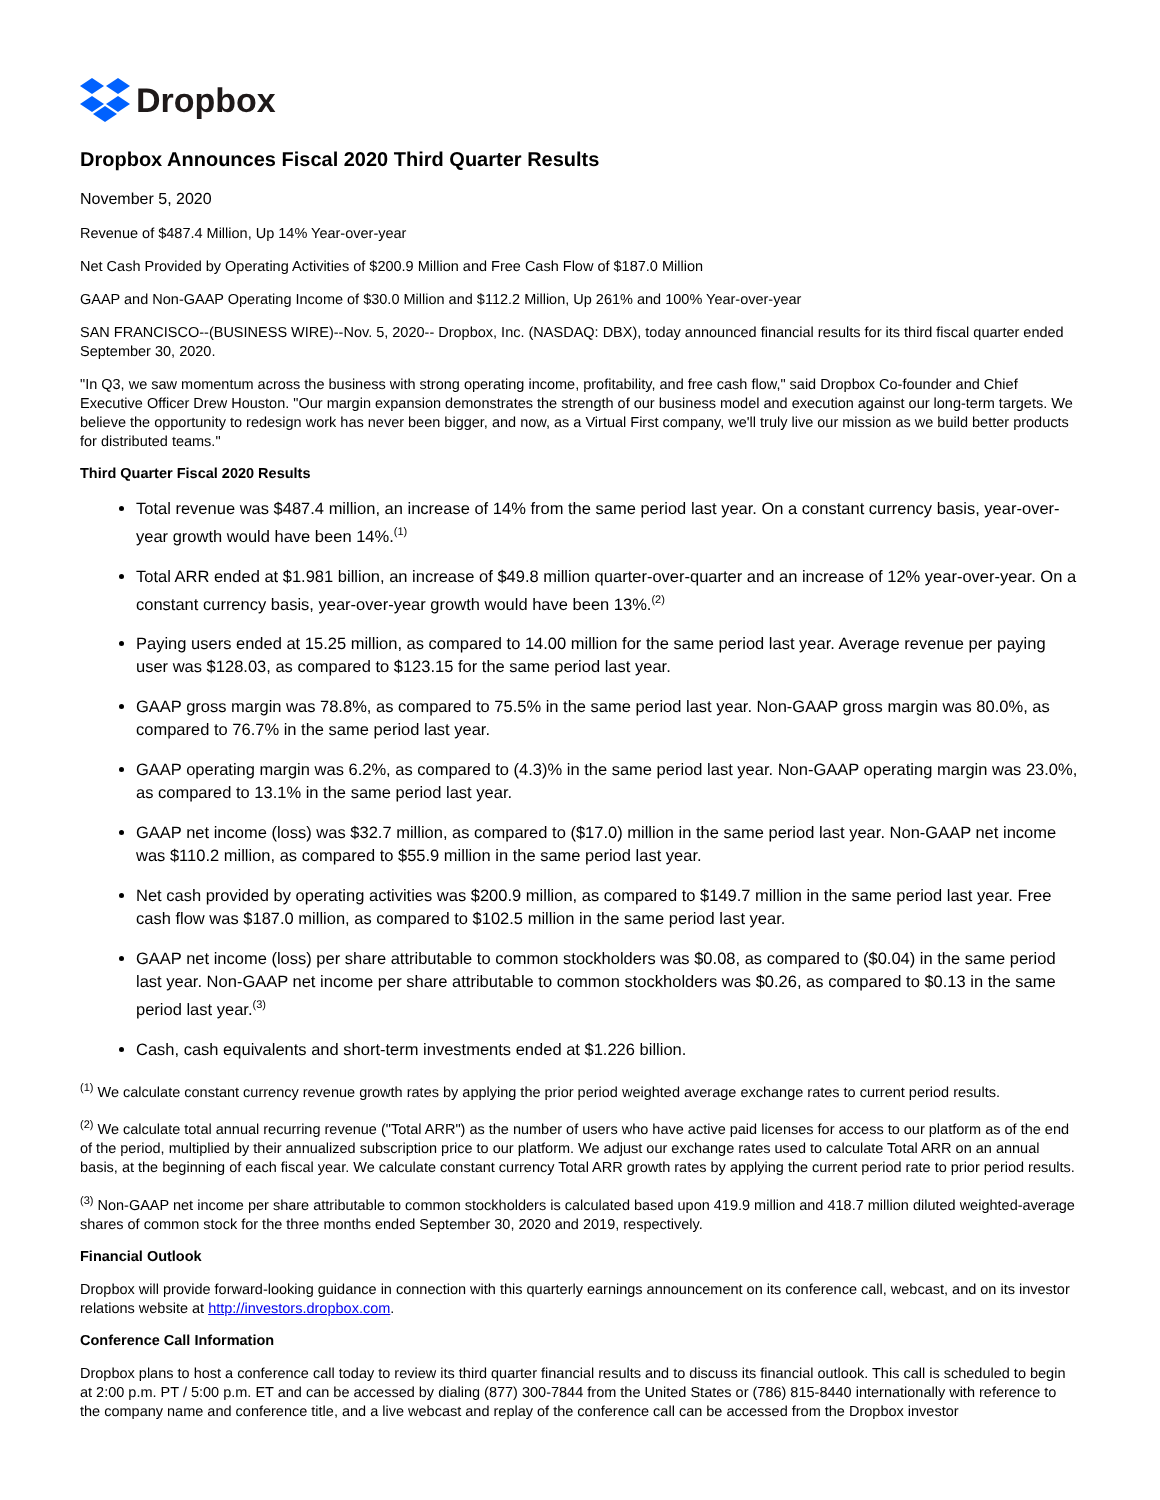Dropbox
Dropbox Announces Fiscal 2020 Third Quarter Results
November 5, 2020
Revenue of $487.4 Million, Up 14% Year-over-year
Net Cash Provided by Operating Activities of $200.9 Million and Free Cash Flow of $187.0 Million
GAAP and Non-GAAP Operating Income of $30.0 Million and $112.2 Million, Up 261% and 100% Year-over-year
SAN FRANCISCO--(BUSINESS WIRE)--Nov. 5, 2020-- Dropbox, Inc. (NASDAQ: DBX), today announced financial results for its third fiscal quarter ended September 30, 2020.
"In Q3, we saw momentum across the business with strong operating income, profitability, and free cash flow," said Dropbox Co-founder and Chief Executive Officer Drew Houston. "Our margin expansion demonstrates the strength of our business model and execution against our long-term targets. We believe the opportunity to redesign work has never been bigger, and now, as a Virtual First company, we'll truly live our mission as we build better products for distributed teams."
Third Quarter Fiscal 2020 Results
Total revenue was $487.4 million, an increase of 14% from the same period last year. On a constant currency basis, year-over-year growth would have been 14%.<sup>(1)</sup>
Total ARR ended at $1.981 billion, an increase of $49.8 million quarter-over-quarter and an increase of 12% year-over-year. On a constant currency basis, year-over-year growth would have been 13%.<sup>(2)</sup>
Paying users ended at 15.25 million, as compared to 14.00 million for the same period last year. Average revenue per paying user was $128.03, as compared to $123.15 for the same period last year.
GAAP gross margin was 78.8%, as compared to 75.5% in the same period last year. Non-GAAP gross margin was 80.0%, as compared to 76.7% in the same period last year.
GAAP operating margin was 6.2%, as compared to (4.3)% in the same period last year. Non-GAAP operating margin was 23.0%, as compared to 13.1% in the same period last year.
GAAP net income (loss) was $32.7 million, as compared to ($17.0) million in the same period last year. Non-GAAP net income was $110.2 million, as compared to $55.9 million in the same period last year.
Net cash provided by operating activities was $200.9 million, as compared to $149.7 million in the same period last year. Free cash flow was $187.0 million, as compared to $102.5 million in the same period last year.
GAAP net income (loss) per share attributable to common stockholders was $0.08, as compared to ($0.04) in the same period last year. Non-GAAP net income per share attributable to common stockholders was $0.26, as compared to $0.13 in the same period last year.<sup>(3)</sup>
Cash, cash equivalents and short-term investments ended at $1.226 billion.
<sup>(1)</sup> We calculate constant currency revenue growth rates by applying the prior period weighted average exchange rates to current period results.
<sup>(2)</sup> We calculate total annual recurring revenue ("Total ARR") as the number of users who have active paid licenses for access to our platform as of the end of the period, multiplied by their annualized subscription price to our platform. We adjust our exchange rates used to calculate Total ARR on an annual basis, at the beginning of each fiscal year. We calculate constant currency Total ARR growth rates by applying the current period rate to prior period results.
<sup>(3)</sup> Non-GAAP net income per share attributable to common stockholders is calculated based upon 419.9 million and 418.7 million diluted weighted-average shares of common stock for the three months ended September 30, 2020 and 2019, respectively.
Financial Outlook
Dropbox will provide forward-looking guidance in connection with this quarterly earnings announcement on its conference call, webcast, and on its investor relations website at http://investors.dropbox.com.
Conference Call Information
Dropbox plans to host a conference call today to review its third quarter financial results and to discuss its financial outlook. This call is scheduled to begin at 2:00 p.m. PT / 5:00 p.m. ET and can be accessed by dialing (877) 300-7844 from the United States or (786) 815-8440 internationally with reference to the company name and conference title, and a live webcast and replay of the conference call can be accessed from the Dropbox investor